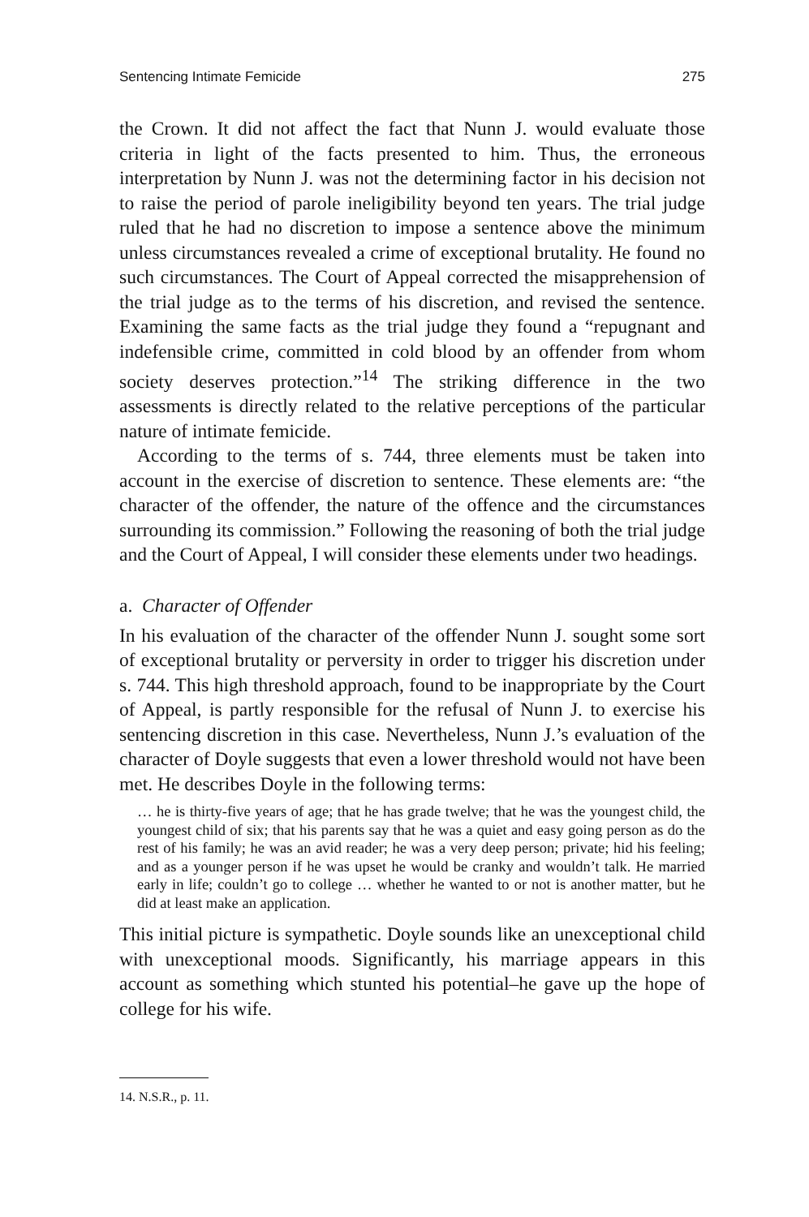Sentencing Intimate Femicide 275
the Crown. It did not affect the fact that Nunn J. would evaluate those criteria in light of the facts presented to him. Thus, the erroneous interpretation by Nunn J. was not the determining factor in his decision not to raise the period of parole ineligibility beyond ten years. The trial judge ruled that he had no discretion to impose a sentence above the minimum unless circumstances revealed a crime of exceptional brutality. He found no such circumstances. The Court of Appeal corrected the misapprehension of the trial judge as to the terms of his discretion, and revised the sentence. Examining the same facts as the trial judge they found a “repugnant and indefensible crime, committed in cold blood by an offender from whom society deserves protection.”<sup>14</sup> The striking difference in the two assessments is directly related to the relative perceptions of the particular nature of intimate femicide.
According to the terms of s. 744, three elements must be taken into account in the exercise of discretion to sentence. These elements are: “the character of the offender, the nature of the offence and the circumstances surrounding its commission.” Following the reasoning of both the trial judge and the Court of Appeal, I will consider these elements under two headings.
a. Character of Offender
In his evaluation of the character of the offender Nunn J. sought some sort of exceptional brutality or perversity in order to trigger his discretion under s. 744. This high threshold approach, found to be inappropriate by the Court of Appeal, is partly responsible for the refusal of Nunn J. to exercise his sentencing discretion in this case. Nevertheless, Nunn J.’s evaluation of the character of Doyle suggests that even a lower threshold would not have been met. He describes Doyle in the following terms:
… he is thirty-five years of age; that he has grade twelve; that he was the youngest child, the youngest child of six; that his parents say that he was a quiet and easy going person as do the rest of his family; he was an avid reader; he was a very deep person; private; hid his feeling; and as a younger person if he was upset he would be cranky and wouldn’t talk. He married early in life; couldn’t go to college … whether he wanted to or not is another matter, but he did at least make an application.
This initial picture is sympathetic. Doyle sounds like an unexceptional child with unexceptional moods. Significantly, his marriage appears in this account as something which stunted his potential–he gave up the hope of college for his wife.
14. N.S.R., p. 11.